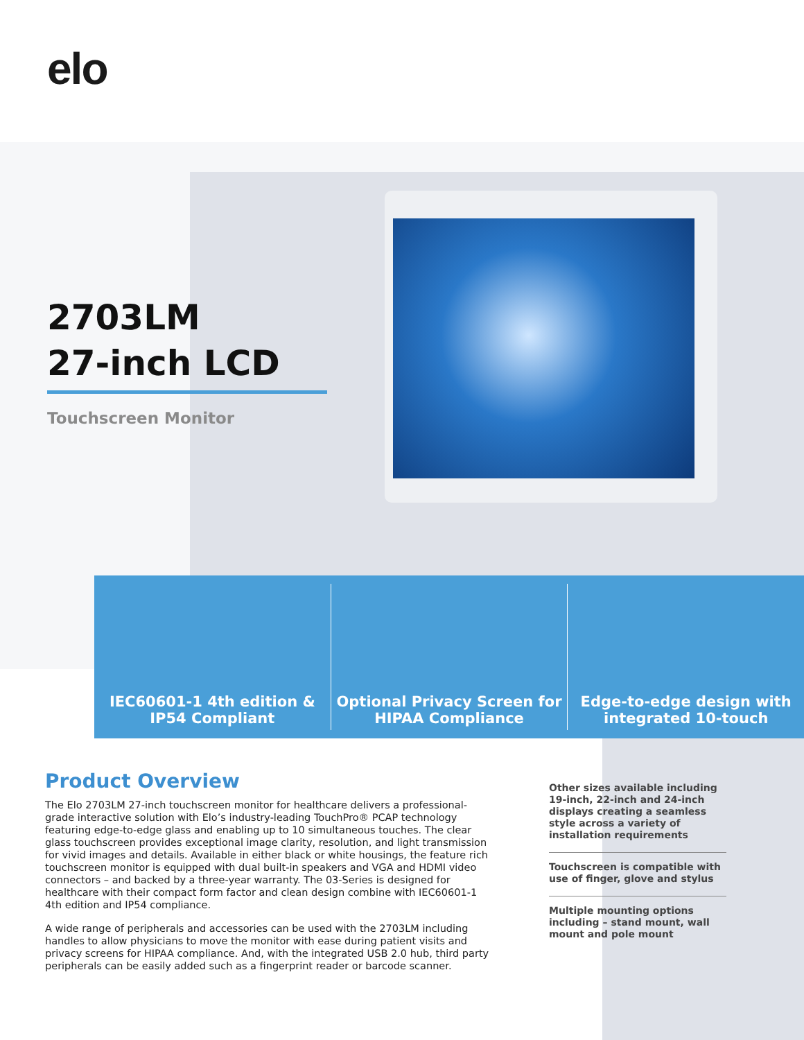elo
2703LM
27-inch LCD
Touchscreen Monitor
IEC60601-1 4th edition &
IP54 Compliant
Optional Privacy Screen for
HIPAA Compliance
Edge-to-edge design with
integrated 10-touch
Product Overview
The Elo 2703LM 27-inch touchscreen monitor for healthcare delivers a professional-grade interactive solution with Elo’s industry-leading TouchPro® PCAP technology featuring edge-to-edge glass and enabling up to 10 simultaneous touches. The clear glass touchscreen provides exceptional image clarity, resolution, and light transmission for vivid images and details. Available in either black or white housings, the feature rich touchscreen monitor is equipped with dual built-in speakers and VGA and HDMI video connectors – and backed by a three-year warranty. The 03-Series is designed for healthcare with their compact form factor and clean design combine with IEC60601-1 4th edition and IP54 compliance.
A wide range of peripherals and accessories can be used with the 2703LM including handles to allow physicians to move the monitor with ease during patient visits and privacy screens for HIPAA compliance. And, with the integrated USB 2.0 hub, third party peripherals can be easily added such as a fingerprint reader or barcode scanner.
Other sizes available including 19-inch, 22-inch and 24-inch displays creating a seamless style across a variety of installation requirements
Touchscreen is compatible with use of finger, glove and stylus
Multiple mounting options including – stand mount, wall mount and pole mount